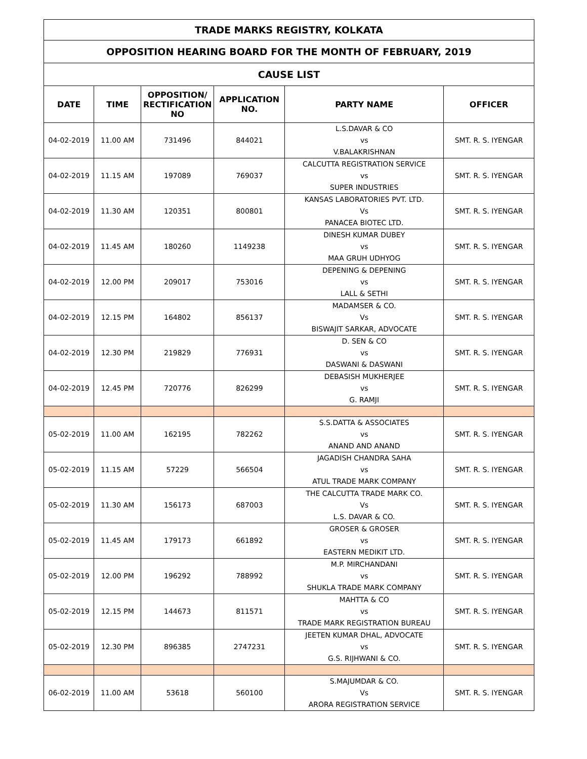| TRADE MARKS REGISTRY, KOLKATA | | | | | |
| --- | --- | --- | --- | --- | --- |
| OPPOSITION HEARING BOARD FOR THE MONTH OF FEBRUARY, 2019 | | | | | |
| CAUSE LIST | | | | | |
| DATE | TIME | OPPOSITION/ RECTIFICATION NO | APPLICATION NO. | PARTY NAME | OFFICER |
| 04-02-2019 | 11.00 AM | 731496 | 844021 | L.S.DAVAR & CO vs V.BALAKRISHNAN | SMT. R. S. IYENGAR |
| 04-02-2019 | 11.15 AM | 197089 | 769037 | CALCUTTA REGISTRATION SERVICE vs SUPER INDUSTRIES | SMT. R. S. IYENGAR |
| 04-02-2019 | 11.30 AM | 120351 | 800801 | KANSAS LABORATORIES PVT. LTD. Vs PANACEA BIOTEC LTD. | SMT. R. S. IYENGAR |
| 04-02-2019 | 11.45 AM | 180260 | 1149238 | DINESH KUMAR DUBEY vs MAA GRUH UDHYOG | SMT. R. S. IYENGAR |
| 04-02-2019 | 12.00 PM | 209017 | 753016 | DEPENING & DEPENING vs LALL & SETHI | SMT. R. S. IYENGAR |
| 04-02-2019 | 12.15 PM | 164802 | 856137 | MADAMSER & CO. Vs BISWAJIT SARKAR, ADVOCATE | SMT. R. S. IYENGAR |
| 04-02-2019 | 12.30 PM | 219829 | 776931 | D. SEN & CO vs DASWANI & DASWANI | SMT. R. S. IYENGAR |
| 04-02-2019 | 12.45 PM | 720776 | 826299 | DEBASISH MUKHERJEE vs G. RAMJI | SMT. R. S. IYENGAR |
| 05-02-2019 | 11.00 AM | 162195 | 782262 | S.S.DATTA & ASSOCIATES vs ANAND AND ANAND | SMT. R. S. IYENGAR |
| 05-02-2019 | 11.15 AM | 57229 | 566504 | JAGADISH CHANDRA SAHA vs ATUL TRADE MARK COMPANY | SMT. R. S. IYENGAR |
| 05-02-2019 | 11.30 AM | 156173 | 687003 | THE CALCUTTA TRADE MARK CO. Vs L.S. DAVAR & CO. | SMT. R. S. IYENGAR |
| 05-02-2019 | 11.45 AM | 179173 | 661892 | GROSER & GROSER vs EASTERN MEDIKIT LTD. | SMT. R. S. IYENGAR |
| 05-02-2019 | 12.00 PM | 196292 | 788992 | M.P. MIRCHANDANI vs SHUKLA TRADE MARK COMPANY | SMT. R. S. IYENGAR |
| 05-02-2019 | 12.15 PM | 144673 | 811571 | MAHTTA & CO vs TRADE MARK REGISTRATION BUREAU | SMT. R. S. IYENGAR |
| 05-02-2019 | 12.30 PM | 896385 | 2747231 | JEETEN KUMAR DHAL, ADVOCATE vs G.S. RIJHWANI & CO. | SMT. R. S. IYENGAR |
| 06-02-2019 | 11.00 AM | 53618 | 560100 | S.MAJUMDAR & CO. Vs ARORA REGISTRATION SERVICE | SMT. R. S. IYENGAR |